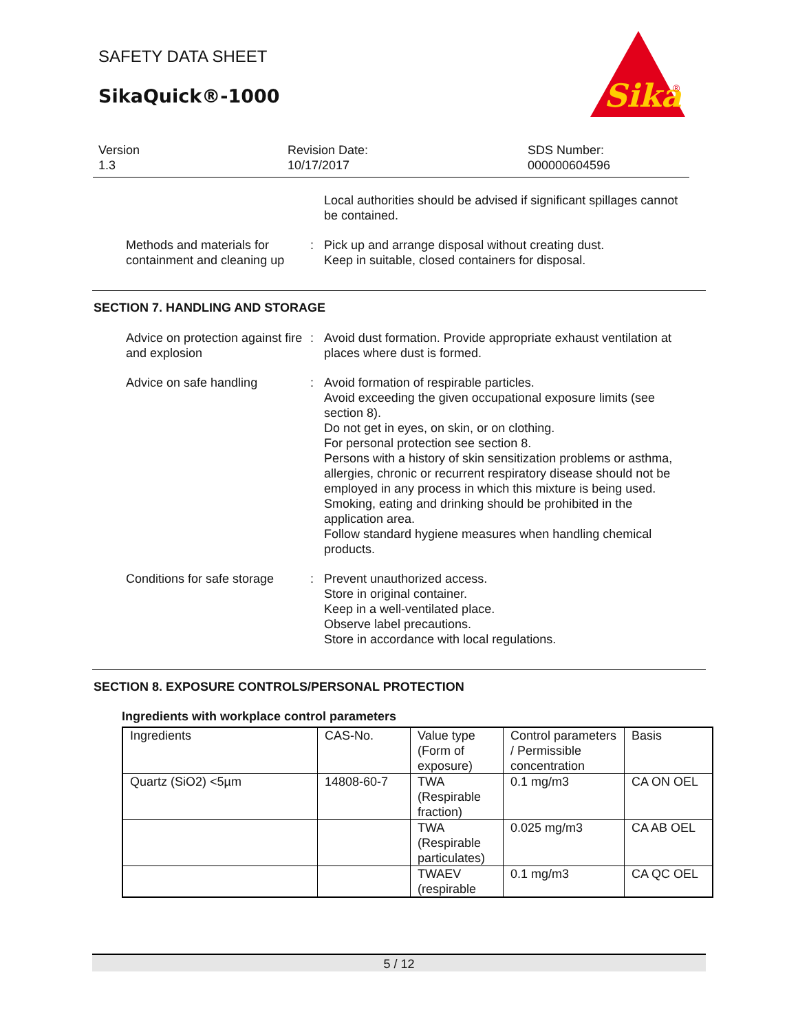SAFETY DATA SHEET
SikaQuick®-1000
Sika
®
Version
1.3
Revision Date:
10/17/2017
SDS Number:
000000604596
Local authorities should be advised if significant spillages cannot be contained.
Methods and materials for containment and cleaning up
: Pick up and arrange disposal without creating dust.
Keep in suitable, closed containers for disposal.
SECTION 7. HANDLING AND STORAGE
Advice on protection against fire and explosion
: Avoid dust formation. Provide appropriate exhaust ventilation at places where dust is formed.
Advice on safe handling : Avoid formation of respirable particles.
Avoid exceeding the given occupational exposure limits (see section 8).
Do not get in eyes, on skin, or on clothing.
For personal protection see section 8.
Persons with a history of skin sensitization problems or asthma, allergies, chronic or recurrent respiratory disease should not be employed in any process in which this mixture is being used.
Smoking, eating and drinking should be prohibited in the application area.
Follow standard hygiene measures when handling chemical products.
Conditions for safe storage
: Prevent unauthorized access.
Store in original container.
Keep in a well-ventilated place.
Observe label precautions.
Store in accordance with local regulations.
SECTION 8. EXPOSURE CONTROLS/PERSONAL PROTECTION
Ingredients with workplace control parameters
| Ingredients | CAS-No. | Value type (Form of exposure) | Control parameters / Permissible concentration | Basis |
| Quartz (SiO2) <5µm | 14808-60-7 | TWA (Respirable fraction) | 0.1 mg/m3 | CA ON OEL |
| | | TWA (Respirable particulates) | 0.025 mg/m3 | CA AB OEL |
| | | TWAEV (respirable | 0.1 mg/m3 | CA QC OEL |
5 / 12